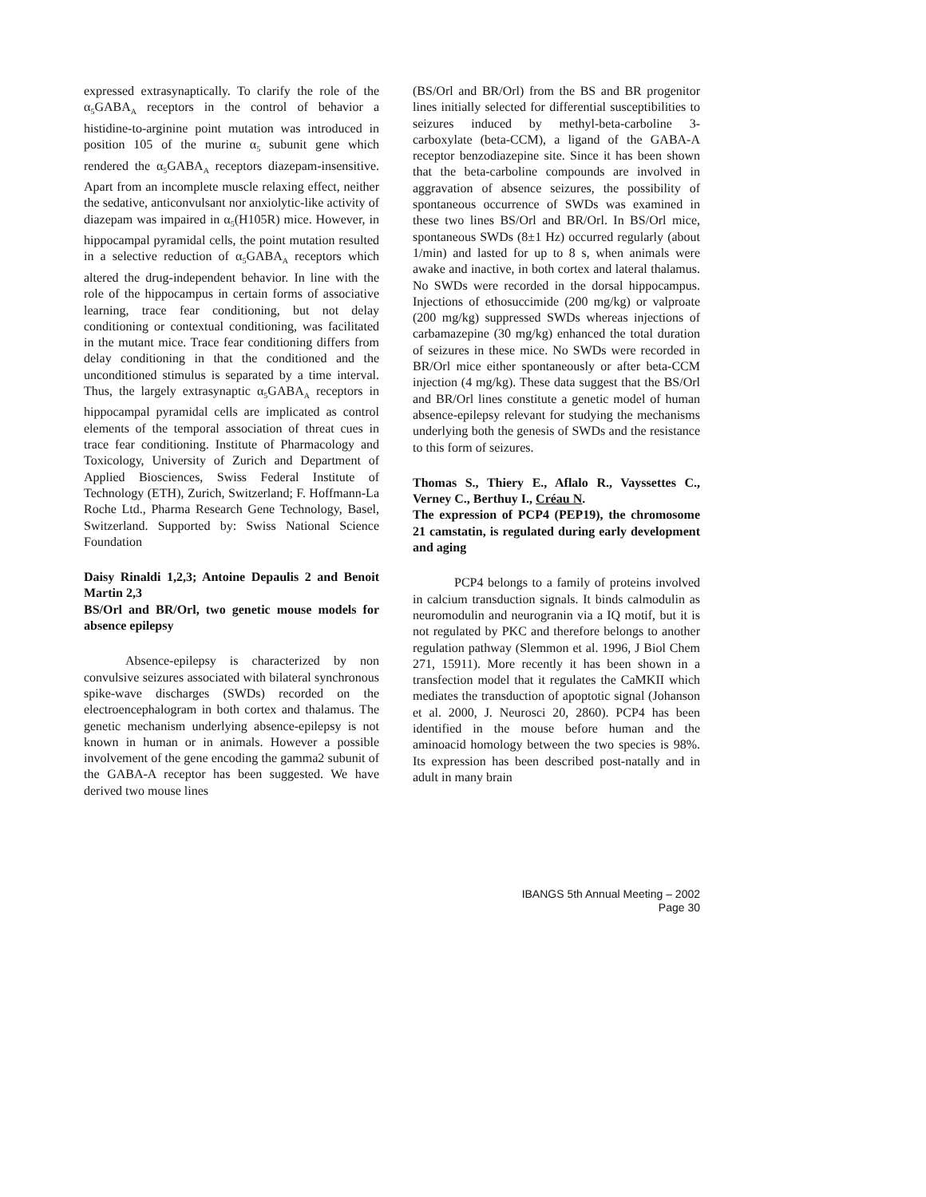expressed extrasynaptically. To clarify the role of the α<sub>5</sub>GABA<sub>A</sub> receptors in the control of behavior a histidine-to-arginine point mutation was introduced in position 105 of the murine α<sub>5</sub> subunit gene which rendered the α<sub>5</sub>GABA<sub>A</sub> receptors diazepam-insensitive. Apart from an incomplete muscle relaxing effect, neither the sedative, anticonvulsant nor anxiolytic-like activity of diazepam was impaired in α<sub>5</sub>(H105R) mice. However, in hippocampal pyramidal cells, the point mutation resulted in a selective reduction of α<sub>5</sub>GABA<sub>A</sub> receptors which altered the drug-independent behavior. In line with the role of the hippocampus in certain forms of associative learning, trace fear conditioning, but not delay conditioning or contextual conditioning, was facilitated in the mutant mice. Trace fear conditioning differs from delay conditioning in that the conditioned and the unconditioned stimulus is separated by a time interval. Thus, the largely extrasynaptic α<sub>5</sub>GABA<sub>A</sub> receptors in hippocampal pyramidal cells are implicated as control elements of the temporal association of threat cues in trace fear conditioning. Institute of Pharmacology and Toxicology, University of Zurich and Department of Applied Biosciences, Swiss Federal Institute of Technology (ETH), Zurich, Switzerland; F. Hoffmann-La Roche Ltd., Pharma Research Gene Technology, Basel, Switzerland. Supported by: Swiss National Science Foundation
Daisy Rinaldi 1,2,3; Antoine Depaulis 2 and Benoit Martin 2,3
BS/Orl and BR/Orl, two genetic mouse models for absence epilepsy
Absence-epilepsy is characterized by non convulsive seizures associated with bilateral synchronous spike-wave discharges (SWDs) recorded on the electroencephalogram in both cortex and thalamus. The genetic mechanism underlying absence-epilepsy is not known in human or in animals. However a possible involvement of the gene encoding the gamma2 subunit of the GABA-A receptor has been suggested. We have derived two mouse lines
(BS/Orl and BR/Orl) from the BS and BR progenitor lines initially selected for differential susceptibilities to seizures induced by methyl-beta-carboline 3-carboxylate (beta-CCM), a ligand of the GABA-A receptor benzodiazepine site. Since it has been shown that the beta-carboline compounds are involved in aggravation of absence seizures, the possibility of spontaneous occurrence of SWDs was examined in these two lines BS/Orl and BR/Orl. In BS/Orl mice, spontaneous SWDs (8±1 Hz) occurred regularly (about 1/min) and lasted for up to 8 s, when animals were awake and inactive, in both cortex and lateral thalamus. No SWDs were recorded in the dorsal hippocampus. Injections of ethosuccimide (200 mg/kg) or valproate (200 mg/kg) suppressed SWDs whereas injections of carbamazepine (30 mg/kg) enhanced the total duration of seizures in these mice. No SWDs were recorded in BR/Orl mice either spontaneously or after beta-CCM injection (4 mg/kg). These data suggest that the BS/Orl and BR/Orl lines constitute a genetic model of human absence-epilepsy relevant for studying the mechanisms underlying both the genesis of SWDs and the resistance to this form of seizures.
Thomas S., Thiery E., Aflalo R., Vayssettes C., Verney C., Berthuy I., Créau N.
The expression of PCP4 (PEP19), the chromosome 21 camstatin, is regulated during early development and aging
PCP4 belongs to a family of proteins involved in calcium transduction signals. It binds calmodulin as neuromodulin and neurogranin via a IQ motif, but it is not regulated by PKC and therefore belongs to another regulation pathway (Slemmon et al. 1996, J Biol Chem 271, 15911). More recently it has been shown in a transfection model that it regulates the CaMKII which mediates the transduction of apoptotic signal (Johanson et al. 2000, J. Neurosci 20, 2860). PCP4 has been identified in the mouse before human and the aminoacid homology between the two species is 98%. Its expression has been described post-natally and in adult in many brain
IBANGS 5th Annual Meeting – 2002
Page 30